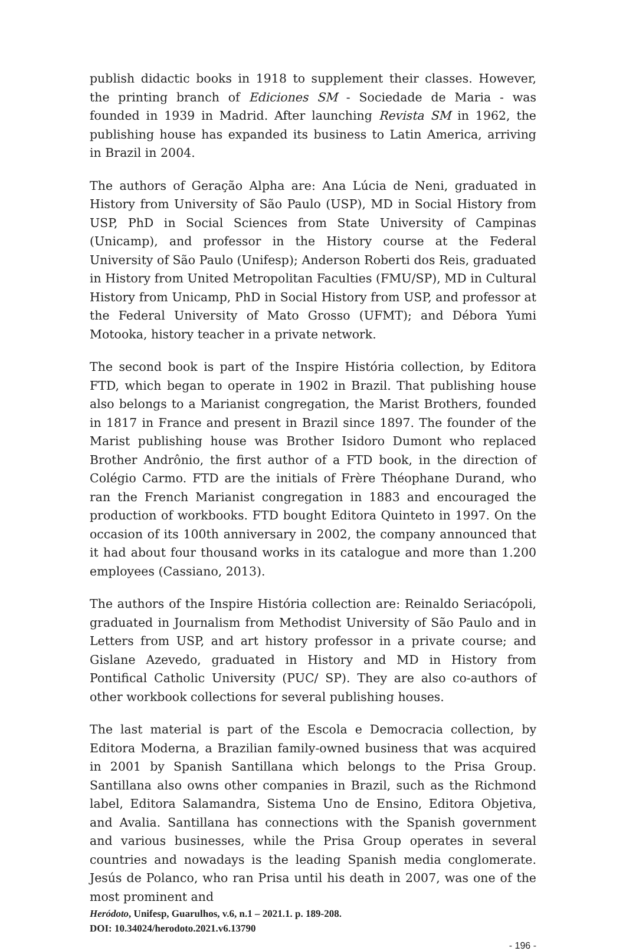publish didactic books in 1918 to supplement their classes. However, the printing branch of Ediciones SM - Sociedade de Maria - was founded in 1939 in Madrid. After launching Revista SM in 1962, the publishing house has expanded its business to Latin America, arriving in Brazil in 2004.
The authors of Geração Alpha are: Ana Lúcia de Neni, graduated in History from University of São Paulo (USP), MD in Social History from USP, PhD in Social Sciences from State University of Campinas (Unicamp), and professor in the History course at the Federal University of São Paulo (Unifesp); Anderson Roberti dos Reis, graduated in History from United Metropolitan Faculties (FMU/SP), MD in Cultural History from Unicamp, PhD in Social History from USP, and professor at the Federal University of Mato Grosso (UFMT); and Débora Yumi Motooka, history teacher in a private network.
The second book is part of the Inspire História collection, by Editora FTD, which began to operate in 1902 in Brazil. That publishing house also belongs to a Marianist congregation, the Marist Brothers, founded in 1817 in France and present in Brazil since 1897. The founder of the Marist publishing house was Brother Isidoro Dumont who replaced Brother Andrônio, the first author of a FTD book, in the direction of Colégio Carmo. FTD are the initials of Frère Théophane Durand, who ran the French Marianist congregation in 1883 and encouraged the production of workbooks. FTD bought Editora Quinteto in 1997. On the occasion of its 100th anniversary in 2002, the company announced that it had about four thousand works in its catalogue and more than 1.200 employees (Cassiano, 2013).
The authors of the Inspire História collection are: Reinaldo Seriacópoli, graduated in Journalism from Methodist University of São Paulo and in Letters from USP, and art history professor in a private course; and Gislane Azevedo, graduated in History and MD in History from Pontifical Catholic University (PUC/ SP). They are also co-authors of other workbook collections for several publishing houses.
The last material is part of the Escola e Democracia collection, by Editora Moderna, a Brazilian family-owned business that was acquired in 2001 by Spanish Santillana which belongs to the Prisa Group. Santillana also owns other companies in Brazil, such as the Richmond label, Editora Salamandra, Sistema Uno de Ensino, Editora Objetiva, and Avalia. Santillana has connections with the Spanish government and various businesses, while the Prisa Group operates in several countries and nowadays is the leading Spanish media conglomerate. Jesús de Polanco, who ran Prisa until his death in 2007, was one of the most prominent and
Heródoto, Unifesp, Guarulhos, v.6, n.1 – 2021.1. p. 189-208.
DOI: 10.34024/herodoto.2021.v6.13790
- 196 -